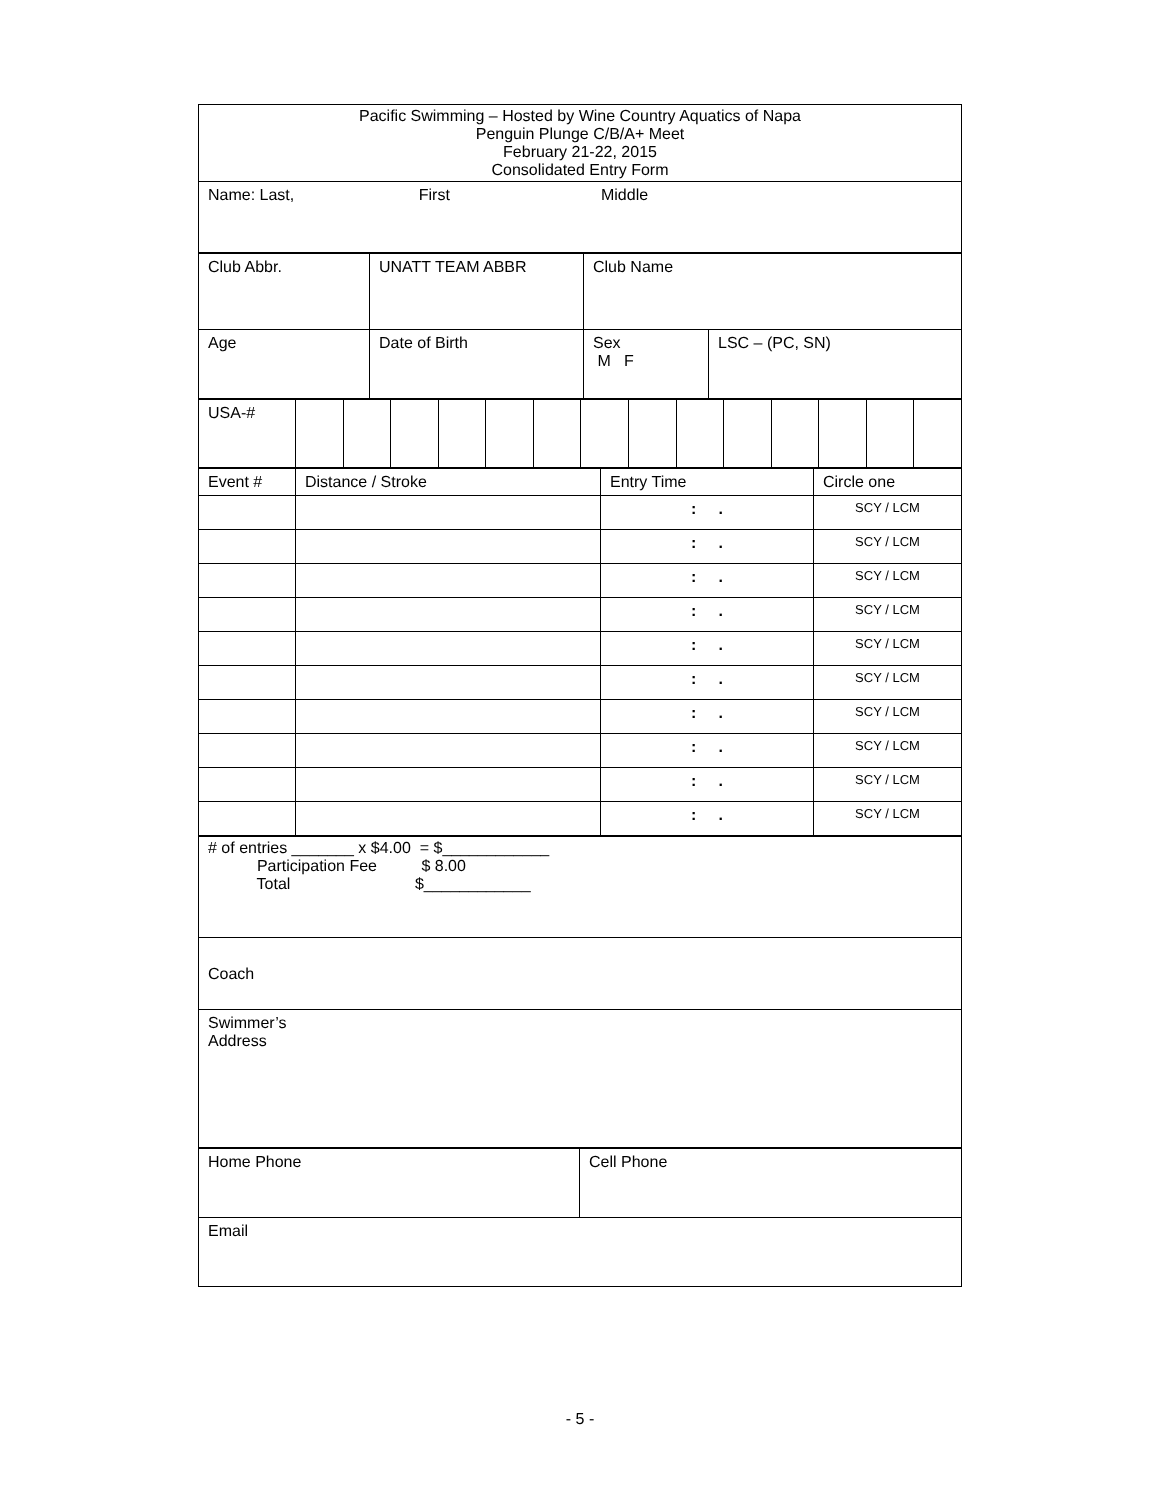| Pacific Swimming – Hosted by Wine Country Aquatics of Napa Penguin Plunge C/B/A+ Meet February 21-22, 2015 Consolidated Entry Form |
| Name: Last, First Middle |
| Club Abbr. | UNATT TEAM ABBR | Club Name | |
| Age | Date of Birth | Sex M F | LSC – (PC, SN) |
| USA-# | | | | | | | | | | | | | | |
| Event # | Distance / Stroke | Entry Time | Circle one |
| | | : . | SCY / LCM |
| | | : . | SCY / LCM |
| | | : . | SCY / LCM |
| | | : . | SCY / LCM |
| | | : . | SCY / LCM |
| | | : . | SCY / LCM |
| | | : . | SCY / LCM |
| | | : . | SCY / LCM |
| | | : . | SCY / LCM |
| | | : . | SCY / LCM |
| # of entries _______ x $4.00 = $____________ Participation Fee $ 8.00 Total $____________ |
| Coach |
| Swimmer’s Address |
| Home Phone | Cell Phone |
| Email | |
- 5 -